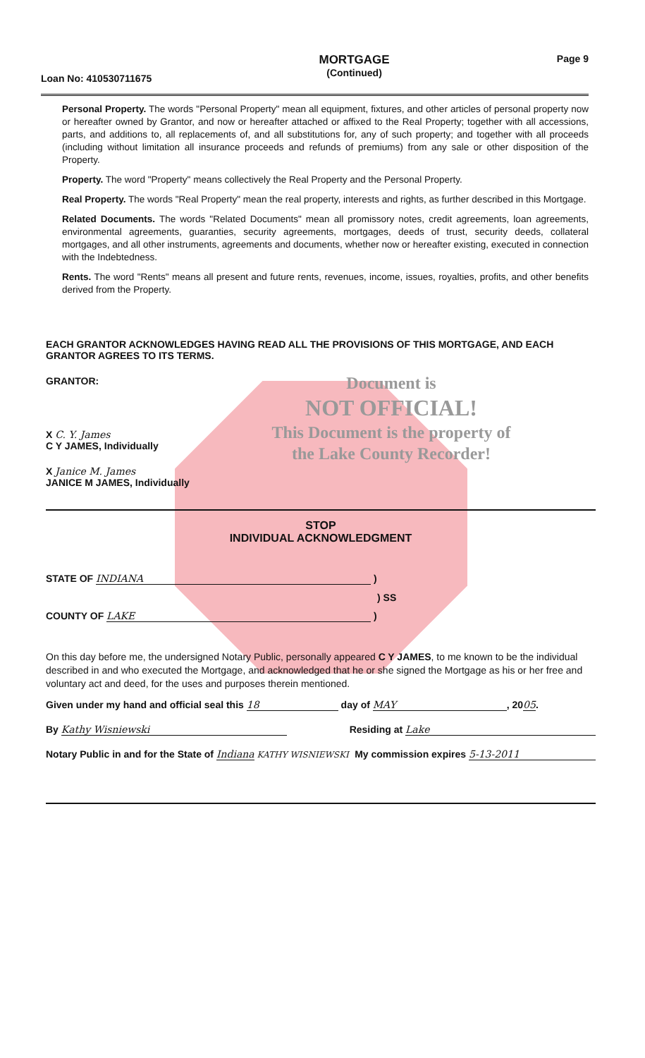Loan No: 410530711675
MORTGAGE
(Continued)
Page 9
Personal Property. The words "Personal Property" mean all equipment, fixtures, and other articles of personal property now or hereafter owned by Grantor, and now or hereafter attached or affixed to the Real Property; together with all accessions, parts, and additions to, all replacements of, and all substitutions for, any of such property; and together with all proceeds (including without limitation all insurance proceeds and refunds of premiums) from any sale or other disposition of the Property.
Property. The word "Property" means collectively the Real Property and the Personal Property.
Real Property. The words "Real Property" mean the real property, interests and rights, as further described in this Mortgage.
Related Documents. The words "Related Documents" mean all promissory notes, credit agreements, loan agreements, environmental agreements, guaranties, security agreements, mortgages, deeds of trust, security deeds, collateral mortgages, and all other instruments, agreements and documents, whether now or hereafter existing, executed in connection with the Indebtedness.
Rents. The word "Rents" means all present and future rents, revenues, income, issues, royalties, profits, and other benefits derived from the Property.
EACH GRANTOR ACKNOWLEDGES HAVING READ ALL THE PROVISIONS OF THIS MORTGAGE, AND EACH GRANTOR AGREES TO ITS TERMS.
GRANTOR:
Document is
NOT OFFICIAL!
This Document is the property of
the Lake County Recorder!
X C. Y. James
C Y JAMES, Individually
X Janice M. James
JANICE M JAMES, Individually
STOP
INDIVIDUAL ACKNOWLEDGMENT
STATE OF INDIANA )
) SS
COUNTY OF LAKE )
On this day before me, the undersigned Notary Public, personally appeared C Y JAMES, to me known to be the individual described in and who executed the Mortgage, and acknowledged that he or she signed the Mortgage as his or her free and voluntary act and deed, for the uses and purposes therein mentioned.
Given under my hand and official seal this 18 day of MAY, 2005.
By Kathy Wisniewski Residing at Lake
Notary Public in and for the State of Indiana KATHY WISNIEWSKI My commission expires 5-13-2011